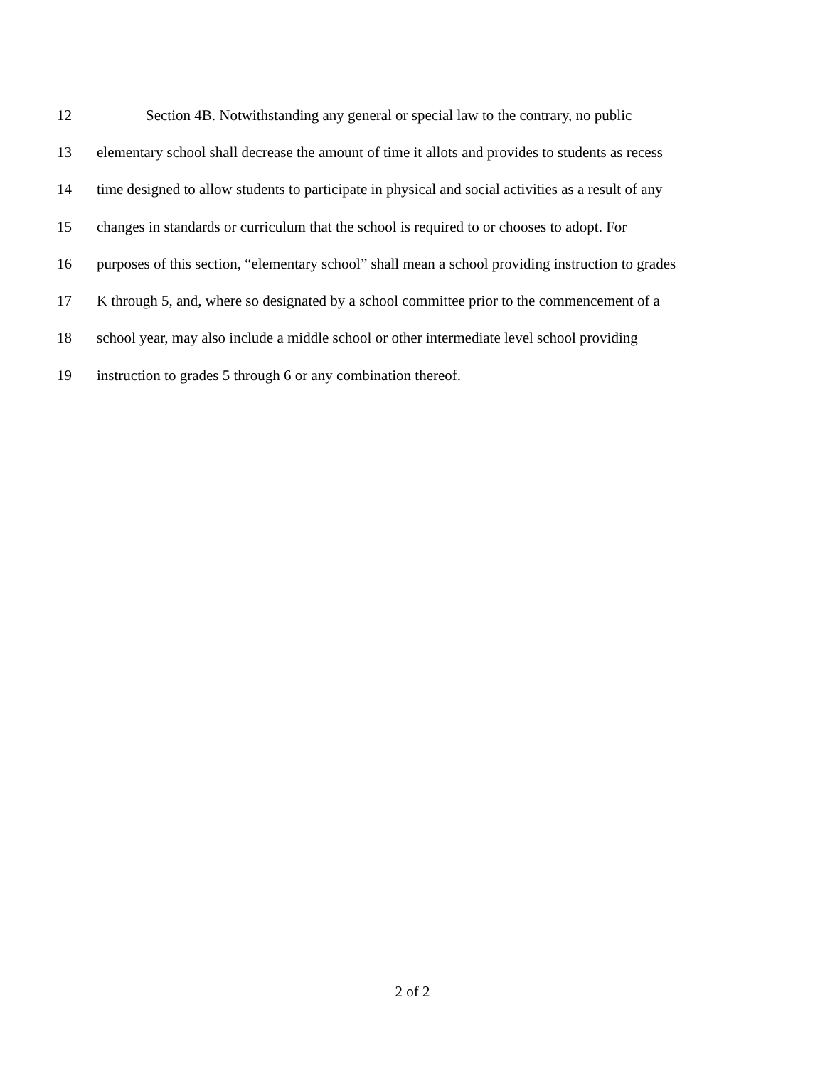12 Section 4B. Notwithstanding any general or special law to the contrary, no public
13 elementary school shall decrease the amount of time it allots and provides to students as recess
14 time designed to allow students to participate in physical and social activities as a result of any
15 changes in standards or curriculum that the school is required to or chooses to adopt. For
16 purposes of this section, “elementary school” shall mean a school providing instruction to grades
17 K through 5, and, where so designated by a school committee prior to the commencement of a
18 school year, may also include a middle school or other intermediate level school providing
19 instruction to grades 5 through 6 or any combination thereof.
2 of 2